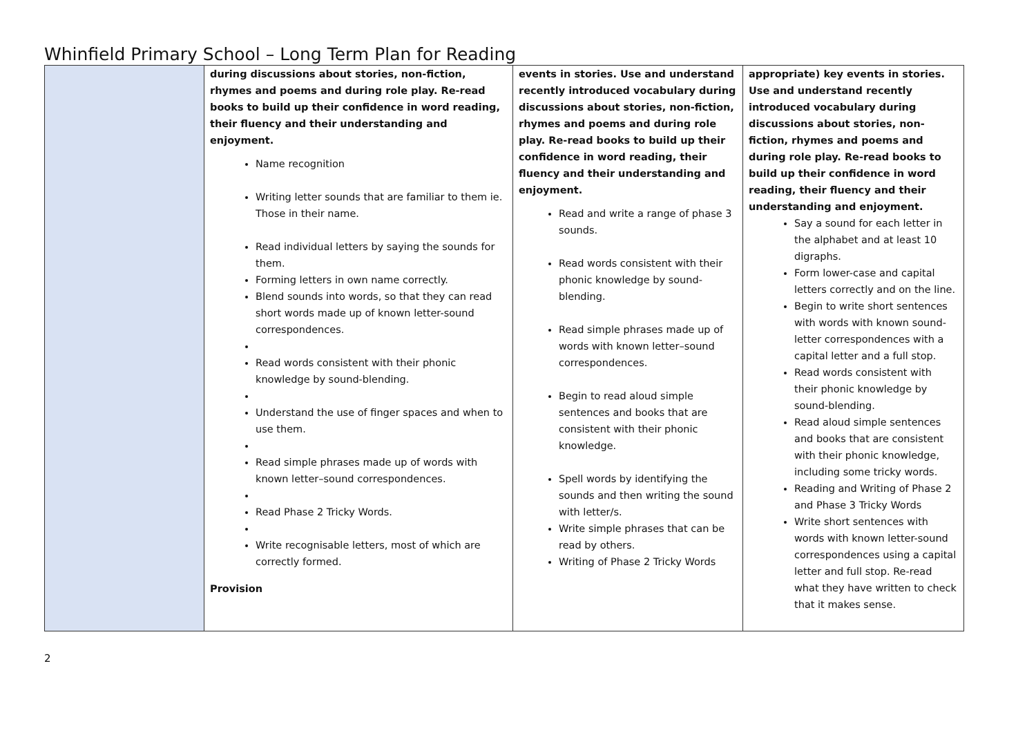Whinfield Primary School – Long Term Plan for Reading
| | during discussions about stories, non-fiction, rhymes and poems and during role play. Re-read books to build up their confidence in word reading, their fluency and their understanding and enjoyment. Name recognition Writing letter sounds that are familiar to them ie. Those in their name. Read individual letters by saying the sounds for them. Forming letters in own name correctly. Blend sounds into words, so that they can read short words made up of known letter-sound correspondences. Read words consistent with their phonic knowledge by sound-blending. Understand the use of finger spaces and when to use them. Read simple phrases made up of words with known letter–sound correspondences. Read Phase 2 Tricky Words. Write recognisable letters, most of which are correctly formed. Provision | events in stories. Use and understand recently introduced vocabulary during discussions about stories, non-fiction, rhymes and poems and during role play. Re-read books to build up their confidence in word reading, their fluency and their understanding and enjoyment. Read and write a range of phase 3 sounds. Read words consistent with their phonic knowledge by sound-blending. Read simple phrases made up of words with known letter–sound correspondences. Begin to read aloud simple sentences and books that are consistent with their phonic knowledge. Spell words by identifying the sounds and then writing the sound with letter/s. Write simple phrases that can be read by others. Writing of Phase 2 Tricky Words | appropriate) key events in stories. Use and understand recently introduced vocabulary during discussions about stories, non-fiction, rhymes and poems and during role play. Re-read books to build up their confidence in word reading, their fluency and their understanding and enjoyment. Say a sound for each letter in the alphabet and at least 10 digraphs. Form lower-case and capital letters correctly and on the line. Begin to write short sentences with words with known sound-letter correspondences with a capital letter and a full stop. Read words consistent with their phonic knowledge by sound-blending. Read aloud simple sentences and books that are consistent with their phonic knowledge, including some tricky words. Reading and Writing of Phase 2 and Phase 3 Tricky Words Write short sentences with words with known letter-sound correspondences using a capital letter and full stop. Re-read what they have written to check that it makes sense. |
2